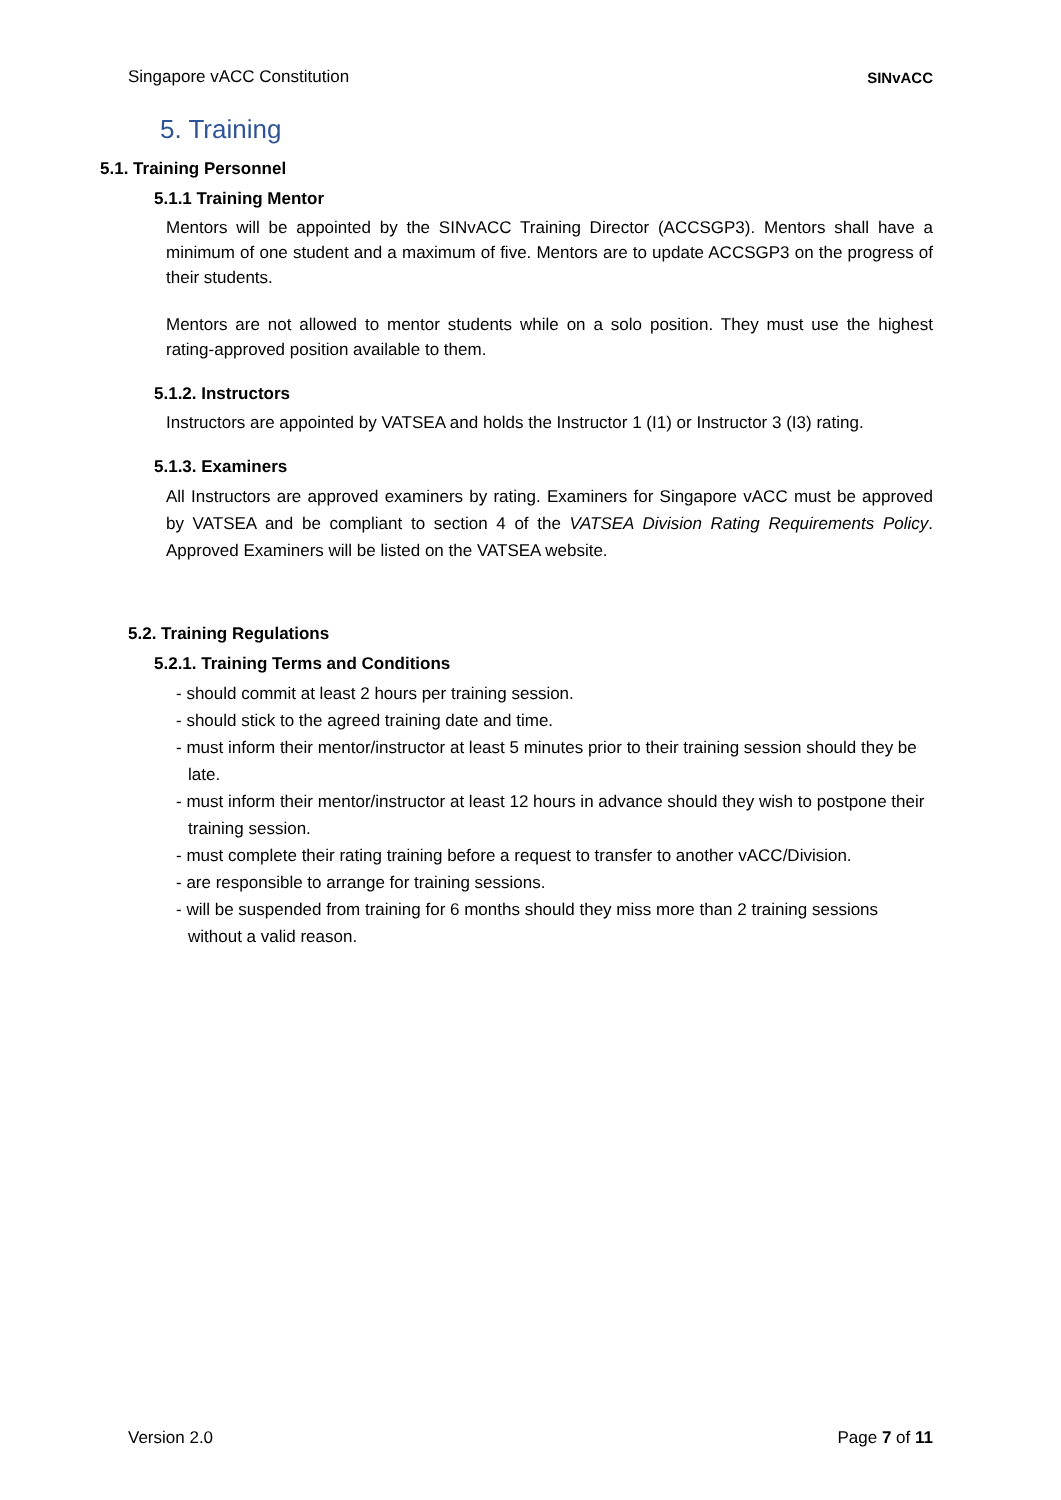Singapore vACC Constitution SINvACC
5. Training
5.1. Training Personnel
5.1.1 Training Mentor
Mentors will be appointed by the SINvACC Training Director (ACCSGP3). Mentors shall have a minimum of one student and a maximum of five. Mentors are to update ACCSGP3 on the progress of their students.
Mentors are not allowed to mentor students while on a solo position. They must use the highest rating-approved position available to them.
5.1.2. Instructors
Instructors are appointed by VATSEA and holds the Instructor 1 (I1) or Instructor 3 (I3) rating.
5.1.3. Examiners
All Instructors are approved examiners by rating. Examiners for Singapore vACC must be approved by VATSEA and be compliant to section 4 of the VATSEA Division Rating Requirements Policy. Approved Examiners will be listed on the VATSEA website.
5.2. Training Regulations
5.2.1. Training Terms and Conditions
- should commit at least 2 hours per training session.
- should stick to the agreed training date and time.
- must inform their mentor/instructor at least 5 minutes prior to their training session should they be late.
- must inform their mentor/instructor at least 12 hours in advance should they wish to postpone their training session.
- must complete their rating training before a request to transfer to another vACC/Division.
- are responsible to arrange for training sessions.
- will be suspended from training for 6 months should they miss more than 2 training sessions without a valid reason.
Version 2.0 Page 7 of 11